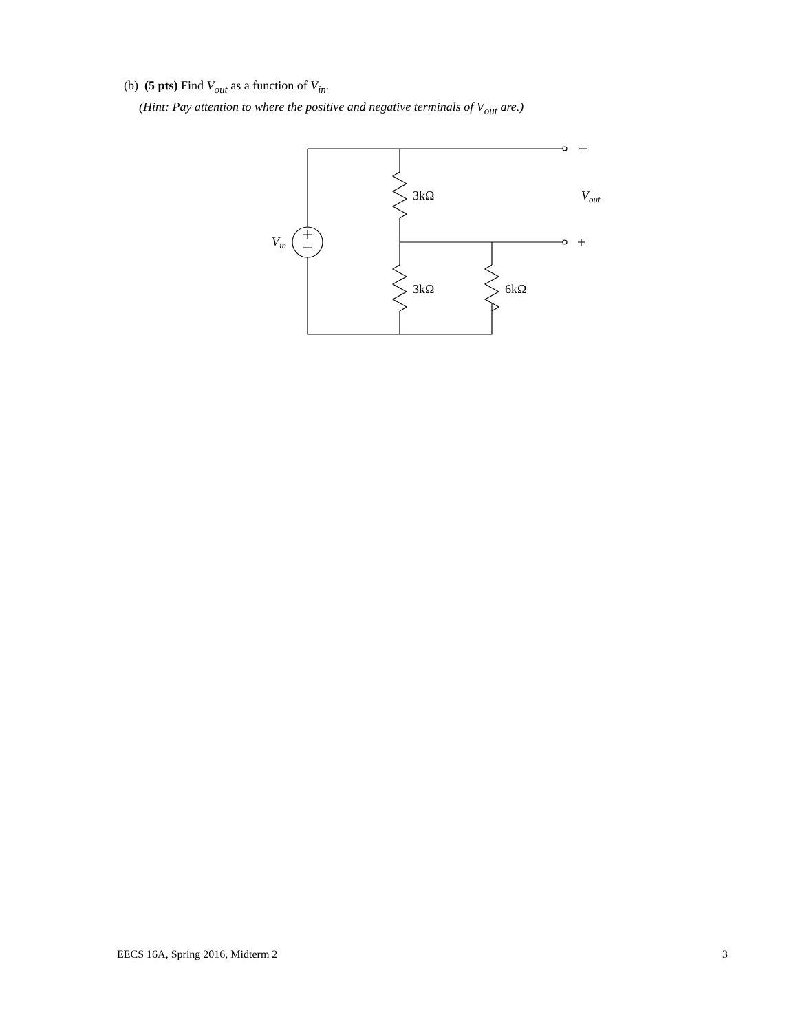(b) (5 pts) Find V<sub>out</sub> as a function of V<sub>in</sub>.
(Hint: Pay attention to where the positive and negative terminals of V<sub>out</sub> are.)
3kΩ
3kΩ
6kΩ
Vout
Vin
EECS 16A, Spring 2016, Midterm 2 3